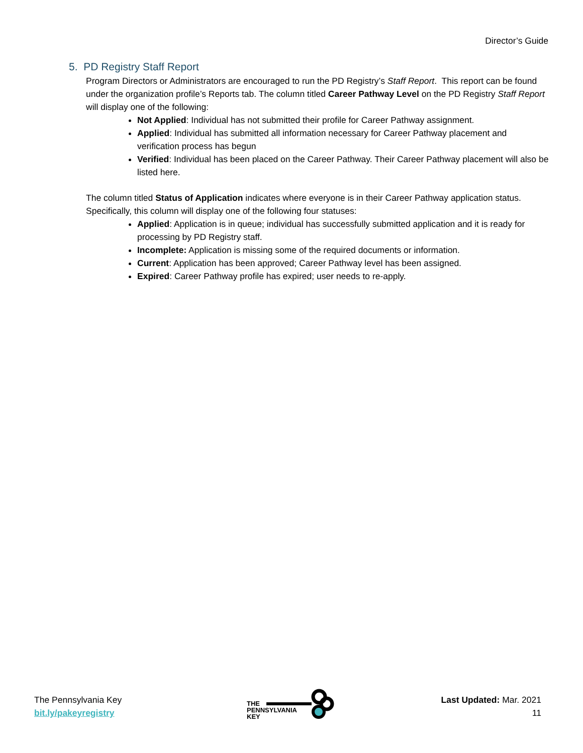Director’s Guide
5. PD Registry Staff Report
Program Directors or Administrators are encouraged to run the PD Registry’s Staff Report. This report can be found under the organization profile’s Reports tab. The column titled Career Pathway Level on the PD Registry Staff Report will display one of the following:
Not Applied: Individual has not submitted their profile for Career Pathway assignment.
Applied: Individual has submitted all information necessary for Career Pathway placement and verification process has begun
Verified: Individual has been placed on the Career Pathway. Their Career Pathway placement will also be listed here.
The column titled Status of Application indicates where everyone is in their Career Pathway application status. Specifically, this column will display one of the following four statuses:
Applied: Application is in queue; individual has successfully submitted application and it is ready for processing by PD Registry staff.
Incomplete: Application is missing some of the required documents or information.
Current: Application has been approved; Career Pathway level has been assigned.
Expired: Career Pathway profile has expired; user needs to re-apply.
The Pennsylvania Key
bit.ly/pakeyregistry
THE
PENNSYLVANIA
KEY
Last Updated: Mar. 2021
11